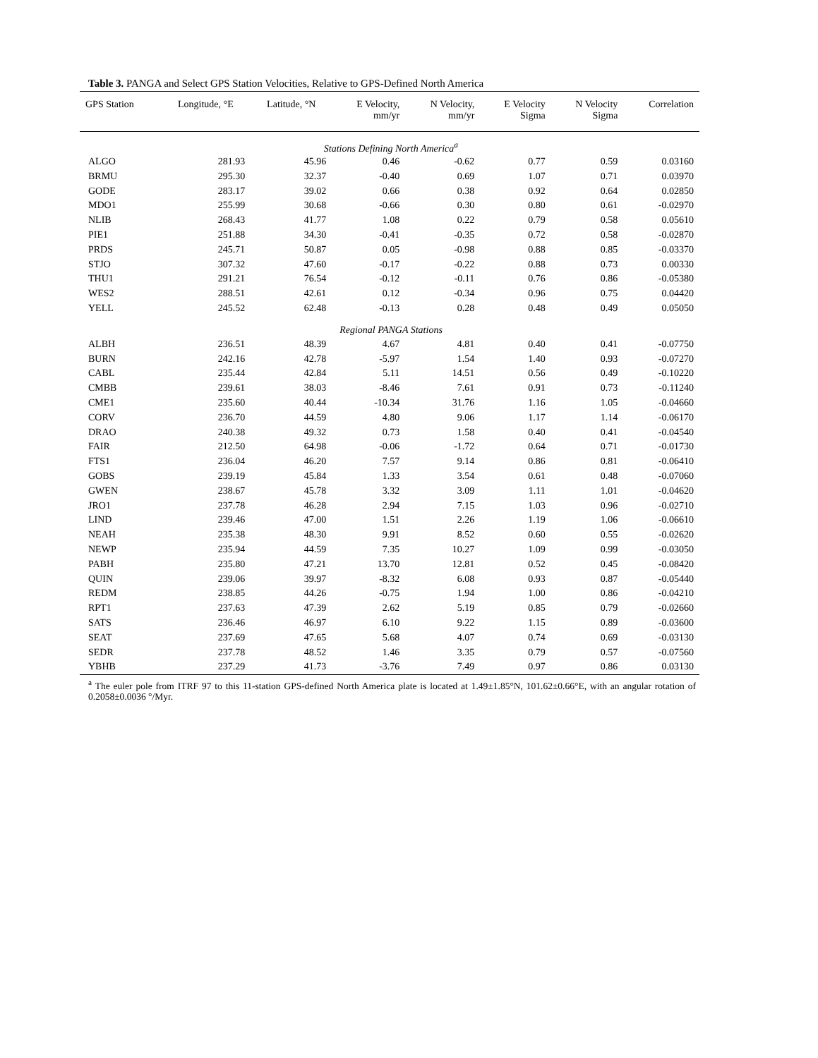Table 3. PANGA and Select GPS Station Velocities, Relative to GPS-Defined North America
| GPS Station | Longitude, °E | Latitude, °N | E Velocity, mm/yr | N Velocity, mm/yr | E Velocity Sigma | N Velocity Sigma | Correlation |
| --- | --- | --- | --- | --- | --- | --- | --- |
| Stations Defining North America<sup>a</sup> | | | | | | | |
| ALGO | 281.93 | 45.96 | 0.46 | -0.62 | 0.77 | 0.59 | 0.03160 |
| BRMU | 295.30 | 32.37 | -0.40 | 0.69 | 1.07 | 0.71 | 0.03970 |
| GODE | 283.17 | 39.02 | 0.66 | 0.38 | 0.92 | 0.64 | 0.02850 |
| MDO1 | 255.99 | 30.68 | -0.66 | 0.30 | 0.80 | 0.61 | -0.02970 |
| NLIB | 268.43 | 41.77 | 1.08 | 0.22 | 0.79 | 0.58 | 0.05610 |
| PIE1 | 251.88 | 34.30 | -0.41 | -0.35 | 0.72 | 0.58 | -0.02870 |
| PRDS | 245.71 | 50.87 | 0.05 | -0.98 | 0.88 | 0.85 | -0.03370 |
| STJO | 307.32 | 47.60 | -0.17 | -0.22 | 0.88 | 0.73 | 0.00330 |
| THU1 | 291.21 | 76.54 | -0.12 | -0.11 | 0.76 | 0.86 | -0.05380 |
| WES2 | 288.51 | 42.61 | 0.12 | -0.34 | 0.96 | 0.75 | 0.04420 |
| YELL | 245.52 | 62.48 | -0.13 | 0.28 | 0.48 | 0.49 | 0.05050 |
| Regional PANGA Stations | | | | | | | |
| ALBH | 236.51 | 48.39 | 4.67 | 4.81 | 0.40 | 0.41 | -0.07750 |
| BURN | 242.16 | 42.78 | -5.97 | 1.54 | 1.40 | 0.93 | -0.07270 |
| CABL | 235.44 | 42.84 | 5.11 | 14.51 | 0.56 | 0.49 | -0.10220 |
| CMBB | 239.61 | 38.03 | -8.46 | 7.61 | 0.91 | 0.73 | -0.11240 |
| CME1 | 235.60 | 40.44 | -10.34 | 31.76 | 1.16 | 1.05 | -0.04660 |
| CORV | 236.70 | 44.59 | 4.80 | 9.06 | 1.17 | 1.14 | -0.06170 |
| DRAO | 240.38 | 49.32 | 0.73 | 1.58 | 0.40 | 0.41 | -0.04540 |
| FAIR | 212.50 | 64.98 | -0.06 | -1.72 | 0.64 | 0.71 | -0.01730 |
| FTS1 | 236.04 | 46.20 | 7.57 | 9.14 | 0.86 | 0.81 | -0.06410 |
| GOBS | 239.19 | 45.84 | 1.33 | 3.54 | 0.61 | 0.48 | -0.07060 |
| GWEN | 238.67 | 45.78 | 3.32 | 3.09 | 1.11 | 1.01 | -0.04620 |
| JRO1 | 237.78 | 46.28 | 2.94 | 7.15 | 1.03 | 0.96 | -0.02710 |
| LIND | 239.46 | 47.00 | 1.51 | 2.26 | 1.19 | 1.06 | -0.06610 |
| NEAH | 235.38 | 48.30 | 9.91 | 8.52 | 0.60 | 0.55 | -0.02620 |
| NEWP | 235.94 | 44.59 | 7.35 | 10.27 | 1.09 | 0.99 | -0.03050 |
| PABH | 235.80 | 47.21 | 13.70 | 12.81 | 0.52 | 0.45 | -0.08420 |
| QUIN | 239.06 | 39.97 | -8.32 | 6.08 | 0.93 | 0.87 | -0.05440 |
| REDM | 238.85 | 44.26 | -0.75 | 1.94 | 1.00 | 0.86 | -0.04210 |
| RPT1 | 237.63 | 47.39 | 2.62 | 5.19 | 0.85 | 0.79 | -0.02660 |
| SATS | 236.46 | 46.97 | 6.10 | 9.22 | 1.15 | 0.89 | -0.03600 |
| SEAT | 237.69 | 47.65 | 5.68 | 4.07 | 0.74 | 0.69 | -0.03130 |
| SEDR | 237.78 | 48.52 | 1.46 | 3.35 | 0.79 | 0.57 | -0.07560 |
| YBHB | 237.29 | 41.73 | -3.76 | 7.49 | 0.97 | 0.86 | 0.03130 |
<sup>a</sup> The euler pole from ITRF 97 to this 11-station GPS-defined North America plate is located at 1.49±1.85°N, 101.62±0.66°E, with an angular rotation of 0.2058±0.0036 °/Myr.